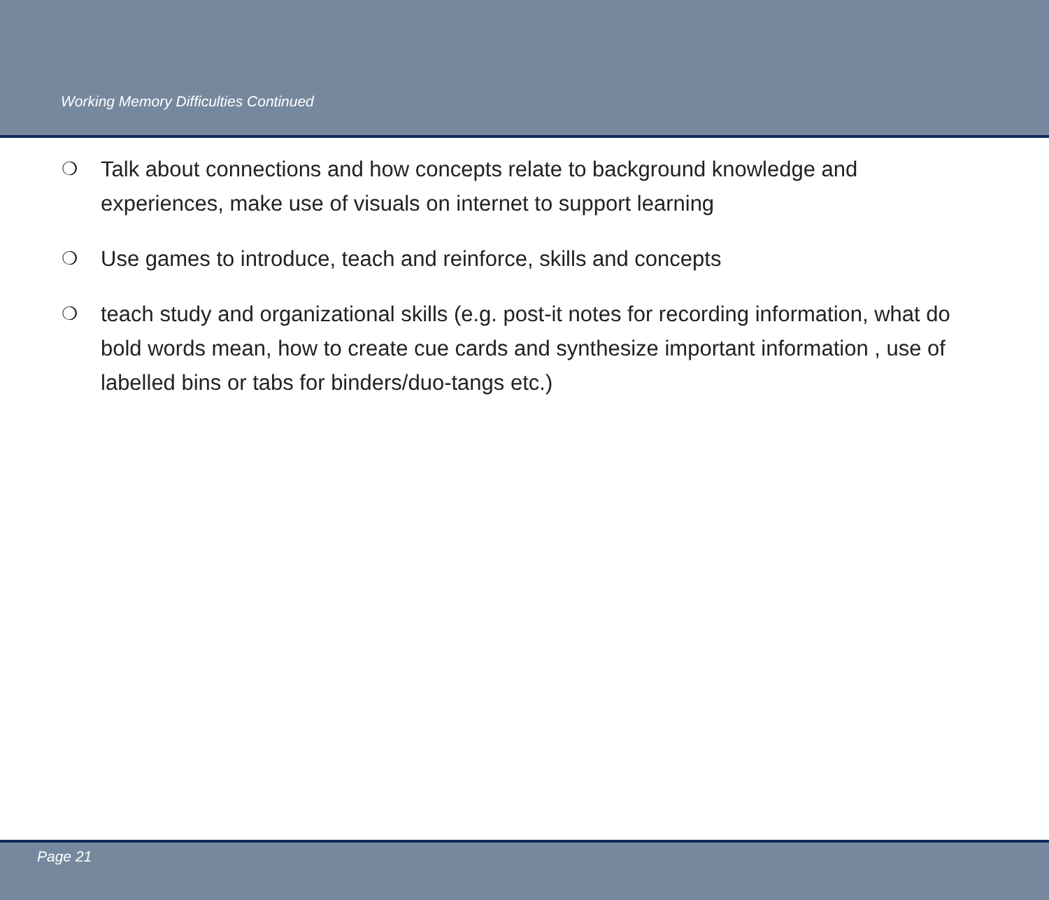Working Memory Difficulties Continued
❍ Talk about connections and how concepts relate to background knowledge and experiences, make use of visuals on internet to support learning
❍ Use games to introduce, teach and reinforce, skills and concepts
❍ teach study and organizational skills (e.g. post-it notes for recording information, what do bold words mean, how to create cue cards and synthesize important information , use of labelled bins or tabs for binders/duo-tangs etc.)
Page 21